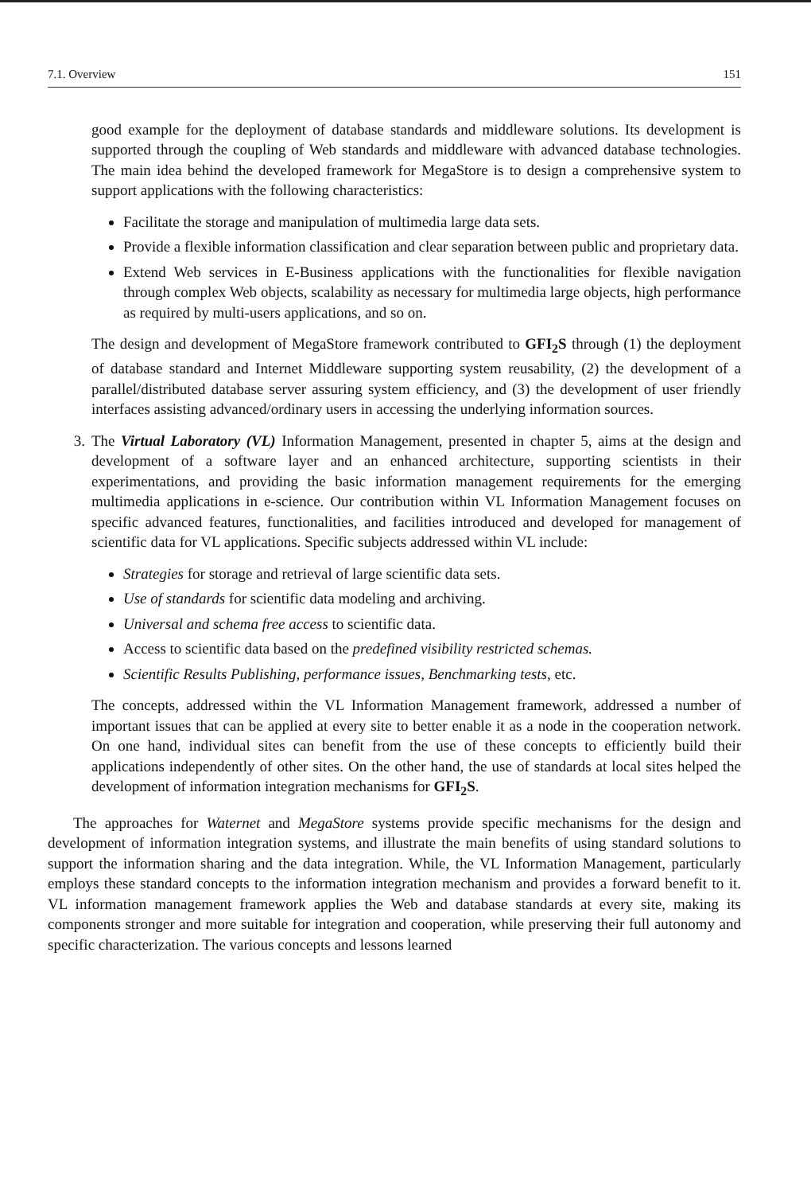7.1. Overview 151
good example for the deployment of database standards and middleware solutions. Its development is supported through the coupling of Web standards and middleware with advanced database technologies. The main idea behind the developed framework for MegaStore is to design a comprehensive system to support applications with the following characteristics:
Facilitate the storage and manipulation of multimedia large data sets.
Provide a flexible information classification and clear separation between public and proprietary data.
Extend Web services in E-Business applications with the functionalities for flexible navigation through complex Web objects, scalability as necessary for multimedia large objects, high performance as required by multi-users applications, and so on.
The design and development of MegaStore framework contributed to GFI<sub>2</sub>S through (1) the deployment of database standard and Internet Middleware supporting system reusability, (2) the development of a parallel/distributed database server assuring system efficiency, and (3) the development of user friendly interfaces assisting advanced/ordinary users in accessing the underlying information sources.
3. The Virtual Laboratory (VL) Information Management, presented in chapter 5, aims at the design and development of a software layer and an enhanced architecture, supporting scientists in their experimentations, and providing the basic information management requirements for the emerging multimedia applications in e-science. Our contribution within VL Information Management focuses on specific advanced features, functionalities, and facilities introduced and developed for management of scientific data for VL applications. Specific subjects addressed within VL include:
Strategies for storage and retrieval of large scientific data sets.
Use of standards for scientific data modeling and archiving.
Universal and schema free access to scientific data.
Access to scientific data based on the predefined visibility restricted schemas.
Scientific Results Publishing, performance issues, Benchmarking tests, etc.
The concepts, addressed within the VL Information Management framework, addressed a number of important issues that can be applied at every site to better enable it as a node in the cooperation network. On one hand, individual sites can benefit from the use of these concepts to efficiently build their applications independently of other sites. On the other hand, the use of standards at local sites helped the development of information integration mechanisms for GFI<sub>2</sub>S.
The approaches for Waternet and MegaStore systems provide specific mechanisms for the design and development of information integration systems, and illustrate the main benefits of using standard solutions to support the information sharing and the data integration. While, the VL Information Management, particularly employs these standard concepts to the information integration mechanism and provides a forward benefit to it. VL information management framework applies the Web and database standards at every site, making its components stronger and more suitable for integration and cooperation, while preserving their full autonomy and specific characterization. The various concepts and lessons learned